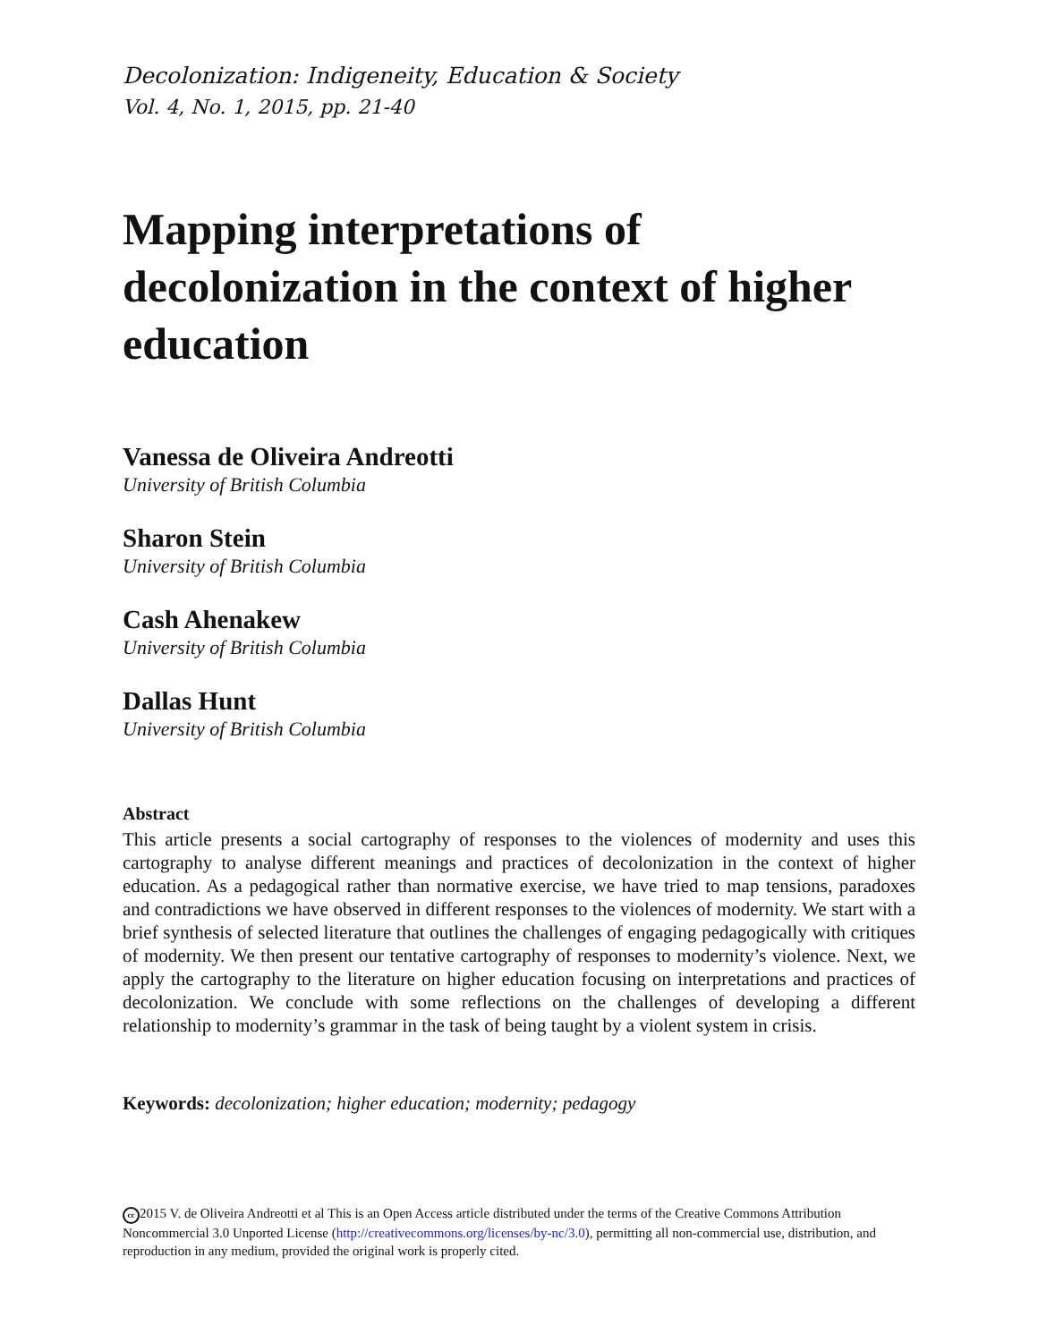Decolonization: Indigeneity, Education & Society
Vol. 4, No. 1, 2015, pp. 21-40
Mapping interpretations of decolonization in the context of higher education
Vanessa de Oliveira Andreotti
University of British Columbia
Sharon Stein
University of British Columbia
Cash Ahenakew
University of British Columbia
Dallas Hunt
University of British Columbia
Abstract
This article presents a social cartography of responses to the violences of modernity and uses this cartography to analyse different meanings and practices of decolonization in the context of higher education. As a pedagogical rather than normative exercise, we have tried to map tensions, paradoxes and contradictions we have observed in different responses to the violences of modernity. We start with a brief synthesis of selected literature that outlines the challenges of engaging pedagogically with critiques of modernity. We then present our tentative cartography of responses to modernity’s violence. Next, we apply the cartography to the literature on higher education focusing on interpretations and practices of decolonization. We conclude with some reflections on the challenges of developing a different relationship to modernity’s grammar in the task of being taught by a violent system in crisis.
Keywords: decolonization; higher education; modernity; pedagogy
cc 2015 V. de Oliveira Andreotti et al This is an Open Access article distributed under the terms of the Creative Commons Attribution Noncommercial 3.0 Unported License (http://creativecommons.org/licenses/by-nc/3.0), permitting all non-commercial use, distribution, and reproduction in any medium, provided the original work is properly cited.